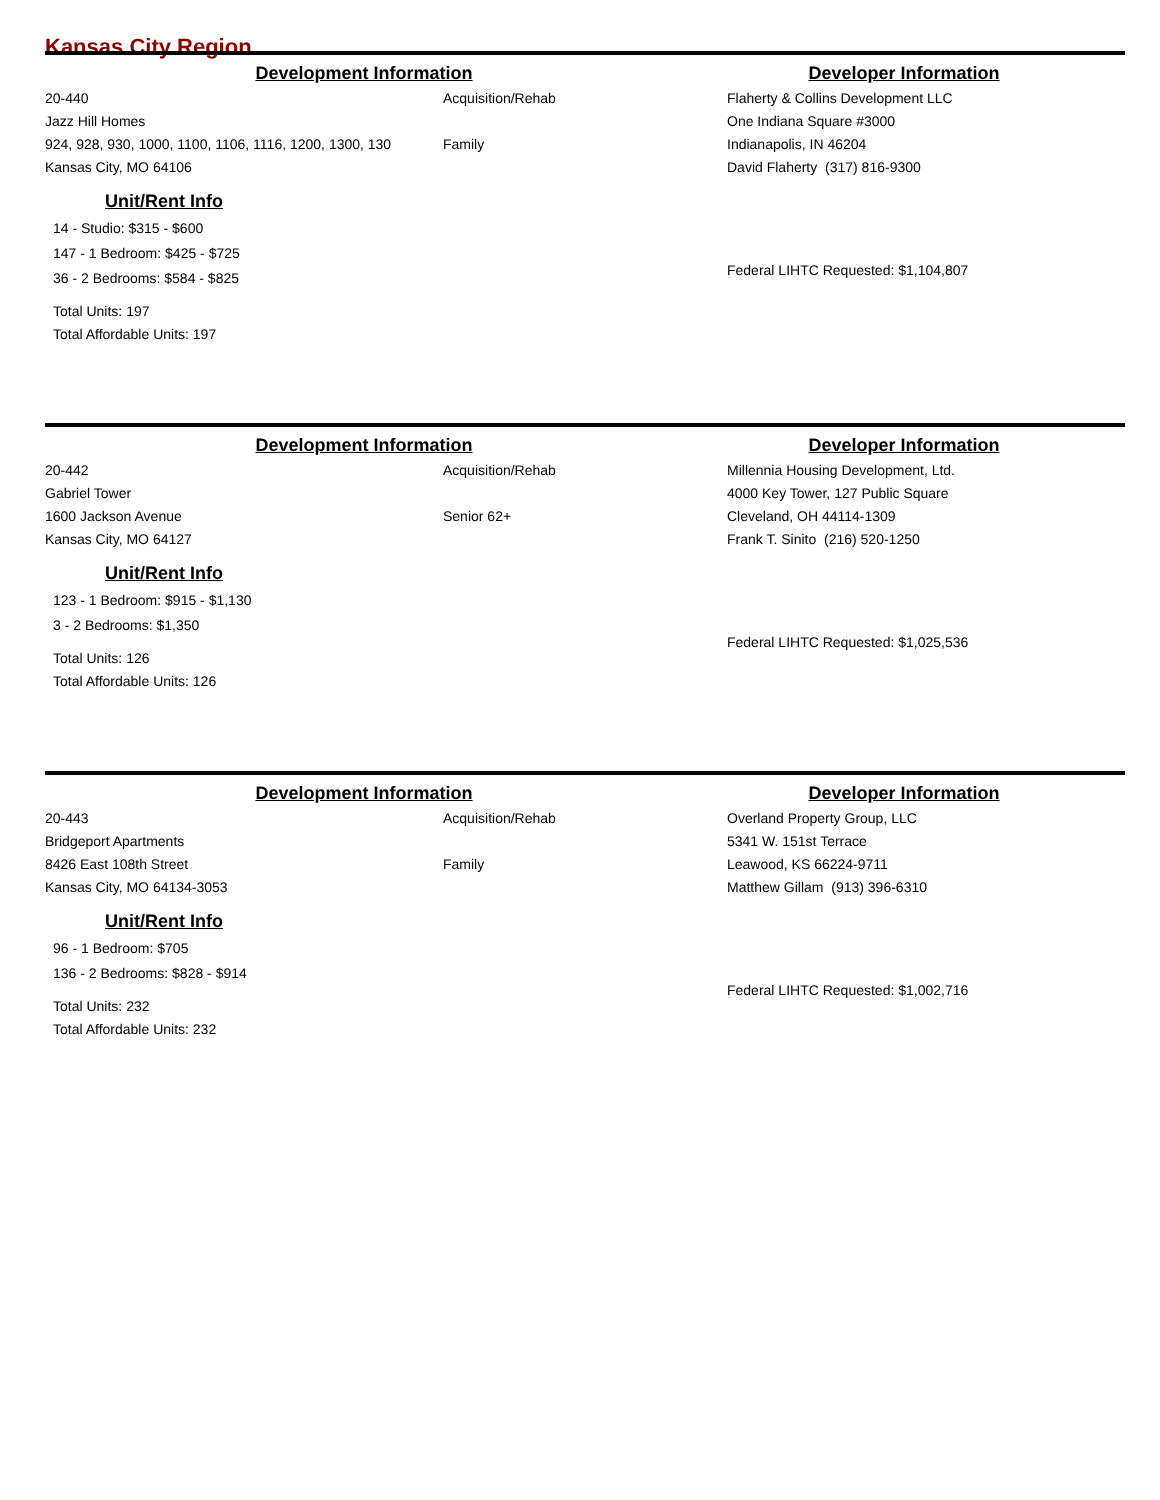Kansas City Region
Development Information Developer Information
20-440
Jazz Hill Homes
924, 928, 930, 1000, 1100, 1106, 1116, 1200, 1300, 130
Kansas City, MO 64106
Unit/Rent Info
14 - Studio: $315 - $600
147 - 1 Bedroom: $425 - $725
36 - 2 Bedrooms: $584 - $825
Total Units: 197
Total Affordable Units: 197
Acquisition/Rehab
Family
Flaherty & Collins Development LLC
One Indiana Square #3000
Indianapolis, IN 46204
David Flaherty (317) 816-9300
Federal LIHTC Requested: $1,104,807
Development Information Developer Information
20-442
Gabriel Tower
1600 Jackson Avenue
Kansas City, MO 64127
Unit/Rent Info
123 - 1 Bedroom: $915 - $1,130
3 - 2 Bedrooms: $1,350
Total Units: 126
Total Affordable Units: 126
Acquisition/Rehab
Senior 62+
Millennia Housing Development, Ltd.
4000 Key Tower, 127 Public Square
Cleveland, OH 44114-1309
Frank T. Sinito (216) 520-1250
Federal LIHTC Requested: $1,025,536
Development Information Developer Information
20-443
Bridgeport Apartments
8426 East 108th Street
Kansas City, MO 64134-3053
Unit/Rent Info
96 - 1 Bedroom: $705
136 - 2 Bedrooms: $828 - $914
Total Units: 232
Total Affordable Units: 232
Acquisition/Rehab
Family
Overland Property Group, LLC
5341 W. 151st Terrace
Leawood, KS 66224-9711
Matthew Gillam (913) 396-6310
Federal LIHTC Requested: $1,002,716